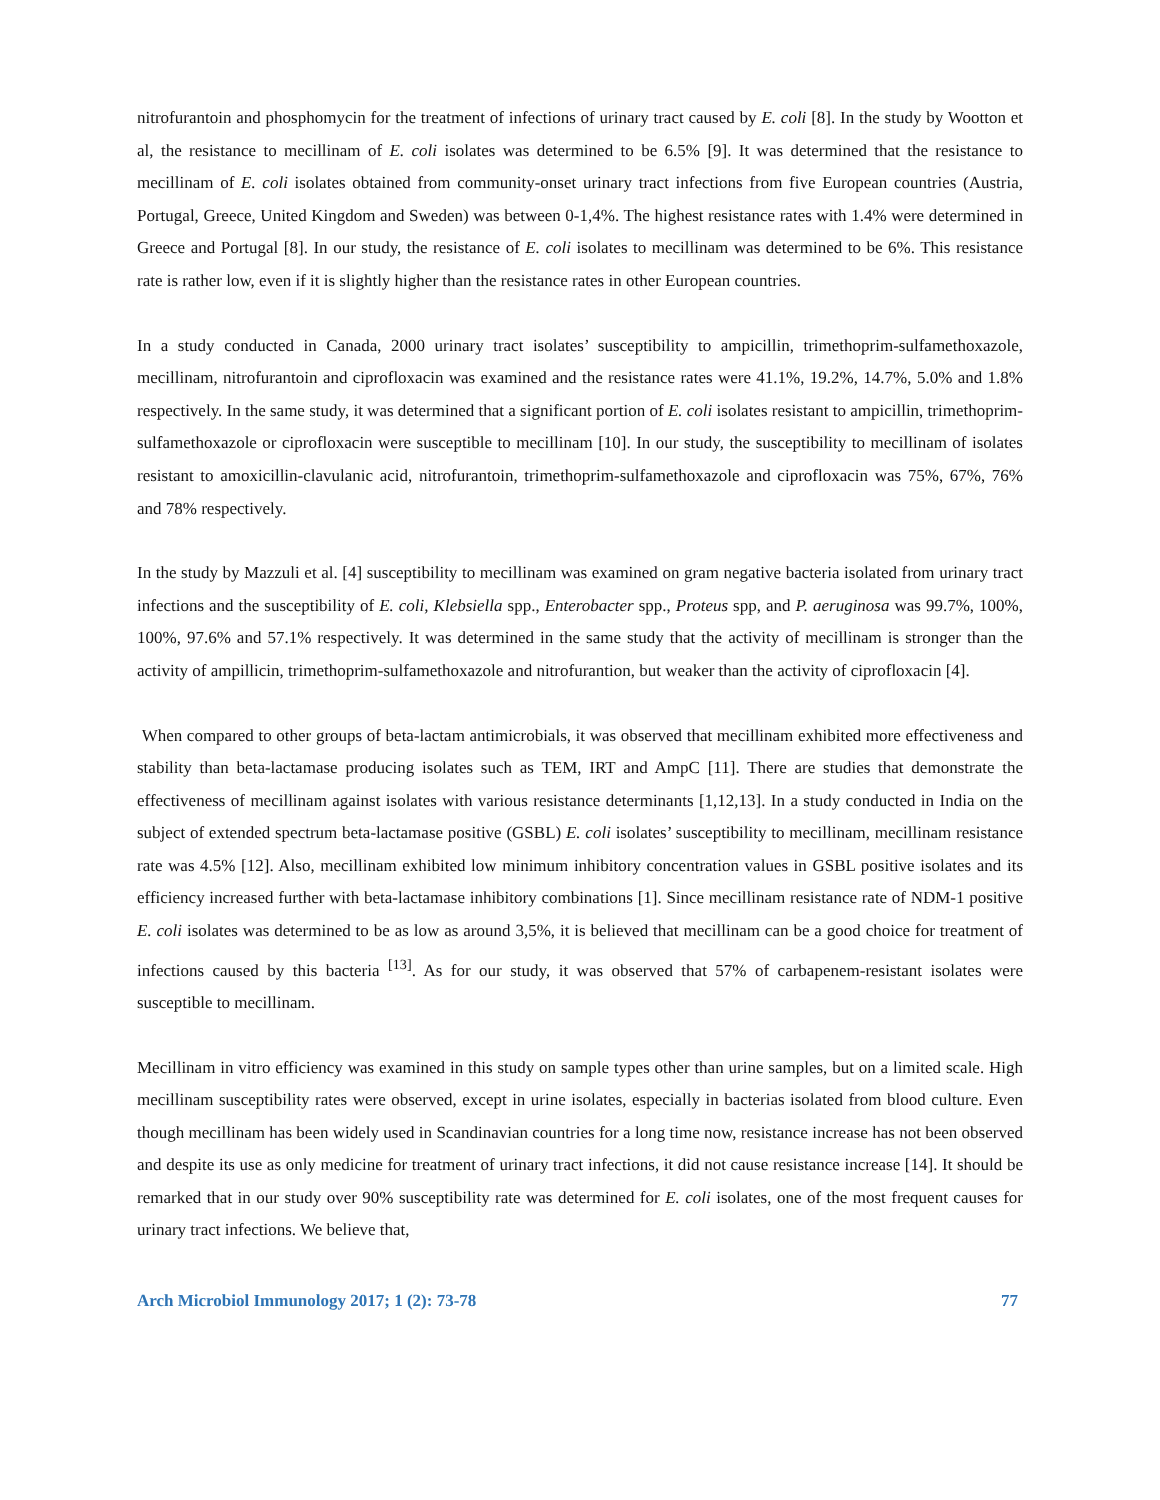nitrofurantoin and phosphomycin for the treatment of infections of urinary tract caused by E. coli [8]. In the study by Wootton et al, the resistance to mecillinam of E. coli isolates was determined to be 6.5% [9]. It was determined that the resistance to mecillinam of E. coli isolates obtained from community-onset urinary tract infections from five European countries (Austria, Portugal, Greece, United Kingdom and Sweden) was between 0-1,4%. The highest resistance rates with 1.4% were determined in Greece and Portugal [8]. In our study, the resistance of E. coli isolates to mecillinam was determined to be 6%. This resistance rate is rather low, even if it is slightly higher than the resistance rates in other European countries.
In a study conducted in Canada, 2000 urinary tract isolates’ susceptibility to ampicillin, trimethoprim-sulfamethoxazole, mecillinam, nitrofurantoin and ciprofloxacin was examined and the resistance rates were 41.1%, 19.2%, 14.7%, 5.0% and 1.8% respectively. In the same study, it was determined that a significant portion of E. coli isolates resistant to ampicillin, trimethoprim-sulfamethoxazole or ciprofloxacin were susceptible to mecillinam [10]. In our study, the susceptibility to mecillinam of isolates resistant to amoxicillin-clavulanic acid, nitrofurantoin, trimethoprim-sulfamethoxazole and ciprofloxacin was 75%, 67%, 76% and 78% respectively.
In the study by Mazzuli et al. [4] susceptibility to mecillinam was examined on gram negative bacteria isolated from urinary tract infections and the susceptibility of E. coli, Klebsiella spp., Enterobacter spp., Proteus spp, and P. aeruginosa was 99.7%, 100%, 100%, 97.6% and 57.1% respectively. It was determined in the same study that the activity of mecillinam is stronger than the activity of ampillicin, trimethoprim-sulfamethoxazole and nitrofurantion, but weaker than the activity of ciprofloxacin [4].
When compared to other groups of beta-lactam antimicrobials, it was observed that mecillinam exhibited more effectiveness and stability than beta-lactamase producing isolates such as TEM, IRT and AmpC [11]. There are studies that demonstrate the effectiveness of mecillinam against isolates with various resistance determinants [1,12,13]. In a study conducted in India on the subject of extended spectrum beta-lactamase positive (GSBL) E. coli isolates’ susceptibility to mecillinam, mecillinam resistance rate was 4.5% [12]. Also, mecillinam exhibited low minimum inhibitory concentration values in GSBL positive isolates and its efficiency increased further with beta-lactamase inhibitory combinations [1]. Since mecillinam resistance rate of NDM-1 positive E. coli isolates was determined to be as low as around 3,5%, it is believed that mecillinam can be a good choice for treatment of infections caused by this bacteria <sup>[13]</sup>. As for our study, it was observed that 57% of carbapenem-resistant isolates were susceptible to mecillinam.
Mecillinam in vitro efficiency was examined in this study on sample types other than urine samples, but on a limited scale. High mecillinam susceptibility rates were observed, except in urine isolates, especially in bacterias isolated from blood culture. Even though mecillinam has been widely used in Scandinavian countries for a long time now, resistance increase has not been observed and despite its use as only medicine for treatment of urinary tract infections, it did not cause resistance increase [14]. It should be remarked that in our study over 90% susceptibility rate was determined for E. coli isolates, one of the most frequent causes for urinary tract infections. We believe that,
Arch Microbiol Immunology 2017; 1 (2): 73-78 77